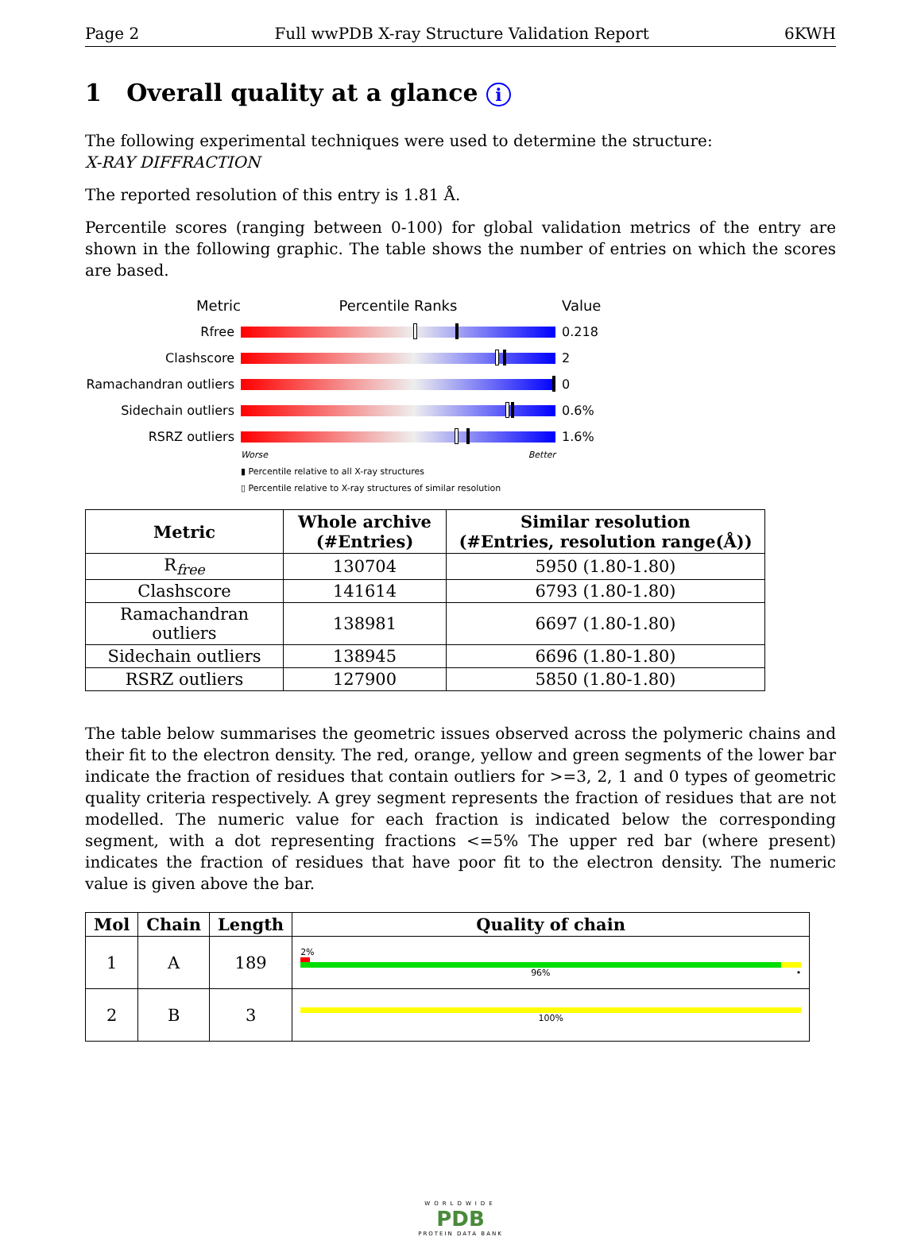Page 2 Full wwPDB X-ray Structure Validation Report 6KWH
1 Overall quality at a glance i
The following experimental techniques were used to determine the structure:
X-RAY DIFFRACTION
The reported resolution of this entry is 1.81 Å.
Percentile scores (ranging between 0-100) for global validation metrics of the entry are shown in the following graphic. The table shows the number of entries on which the scores are based.
Metric Percentile Ranks Value
Rfree 0.218
Clashscore 2
Ramachandran outliers
0
Sidechain outliers 0.6%
RSRZ outliers 1.6%
Worse Better
▮ Percentile relative to all X-ray structures
▯ Percentile relative to X-ray structures of similar resolution
| Metric | Whole archive (#Entries) | Similar resolution (#Entries, resolution range(Å)) |
| --- | --- | --- |
| R<sub>free</sub> | 130704 | 5950 (1.80-1.80) |
| Clashscore | 141614 | 6793 (1.80-1.80) |
| Ramachandran outliers | 138981 | 6697 (1.80-1.80) |
| Sidechain outliers | 138945 | 6696 (1.80-1.80) |
| RSRZ outliers | 127900 | 5850 (1.80-1.80) |
The table below summarises the geometric issues observed across the polymeric chains and their fit to the electron density. The red, orange, yellow and green segments of the lower bar indicate the fraction of residues that contain outliers for >=3, 2, 1 and 0 types of geometric quality criteria respectively. A grey segment represents the fraction of residues that are not modelled. The numeric value for each fraction is indicated below the corresponding segment, with a dot representing fractions <=5% The upper red bar (where present) indicates the fraction of residues that have poor fit to the electron density. The numeric value is given above the bar.
| Mol | Chain | Length | Quality of chain |
| --- | --- | --- | --- |
| 1 | A | 189 | 2% 96% • |
| 2 | B | 3 | 100% |
WORLDWIDE
PDB
PROTEIN DATA BANK